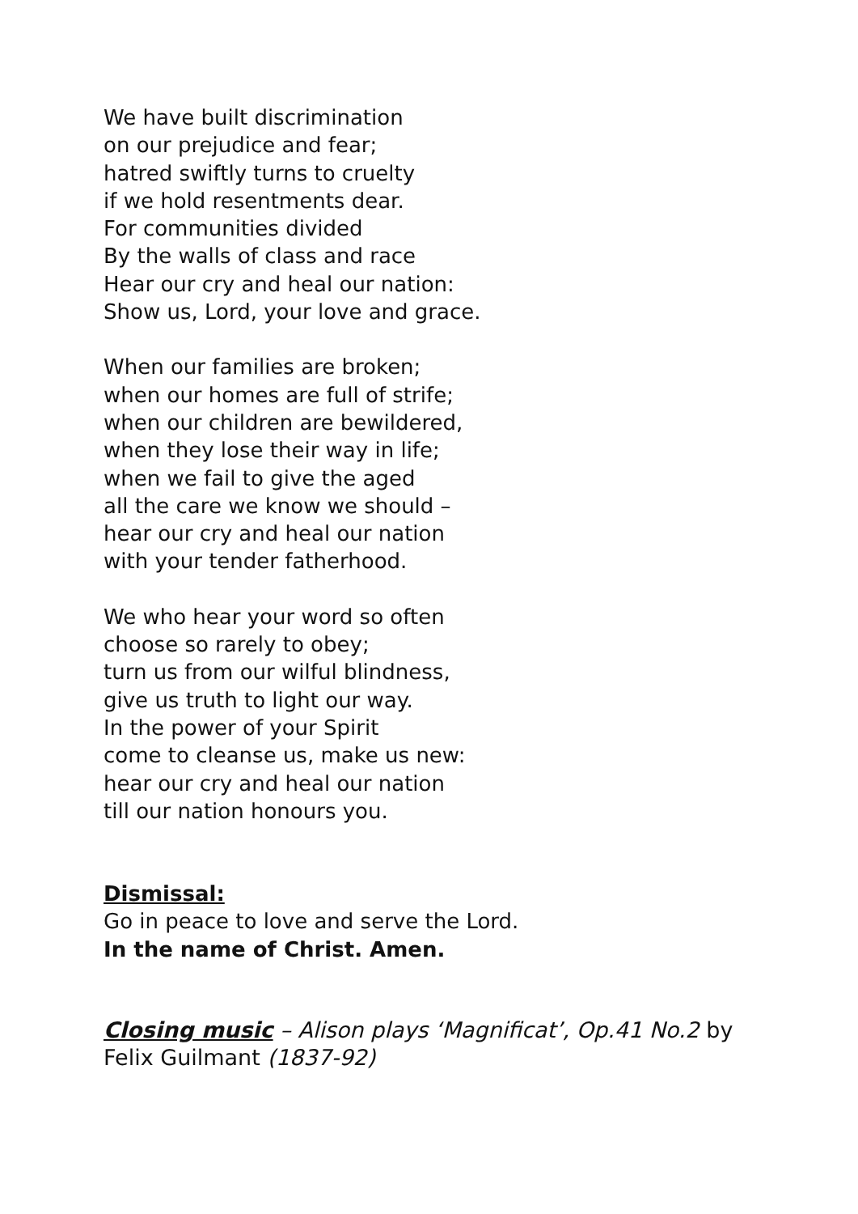We have built discrimination
on our prejudice and fear;
hatred swiftly turns to cruelty
if we hold resentments dear.
For communities divided
By the walls of class and race
Hear our cry and heal our nation:
Show us, Lord, your love and grace.
When our families are broken;
when our homes are full of strife;
when our children are bewildered,
when they lose their way in life;
when we fail to give the aged
all the care we know we should –
hear our cry and heal our nation
with your tender fatherhood.
We who hear your word so often
choose so rarely to obey;
turn us from our wilful blindness,
give us truth to light our way.
In the power of your Spirit
come to cleanse us, make us new:
hear our cry and heal our nation
till our nation honours you.
Dismissal:
Go in peace to love and serve the Lord.
In the name of Christ. Amen.
Closing music – Alison plays ‘Magnificat’, Op.41 No.2 by Felix Guilmant (1837-92)